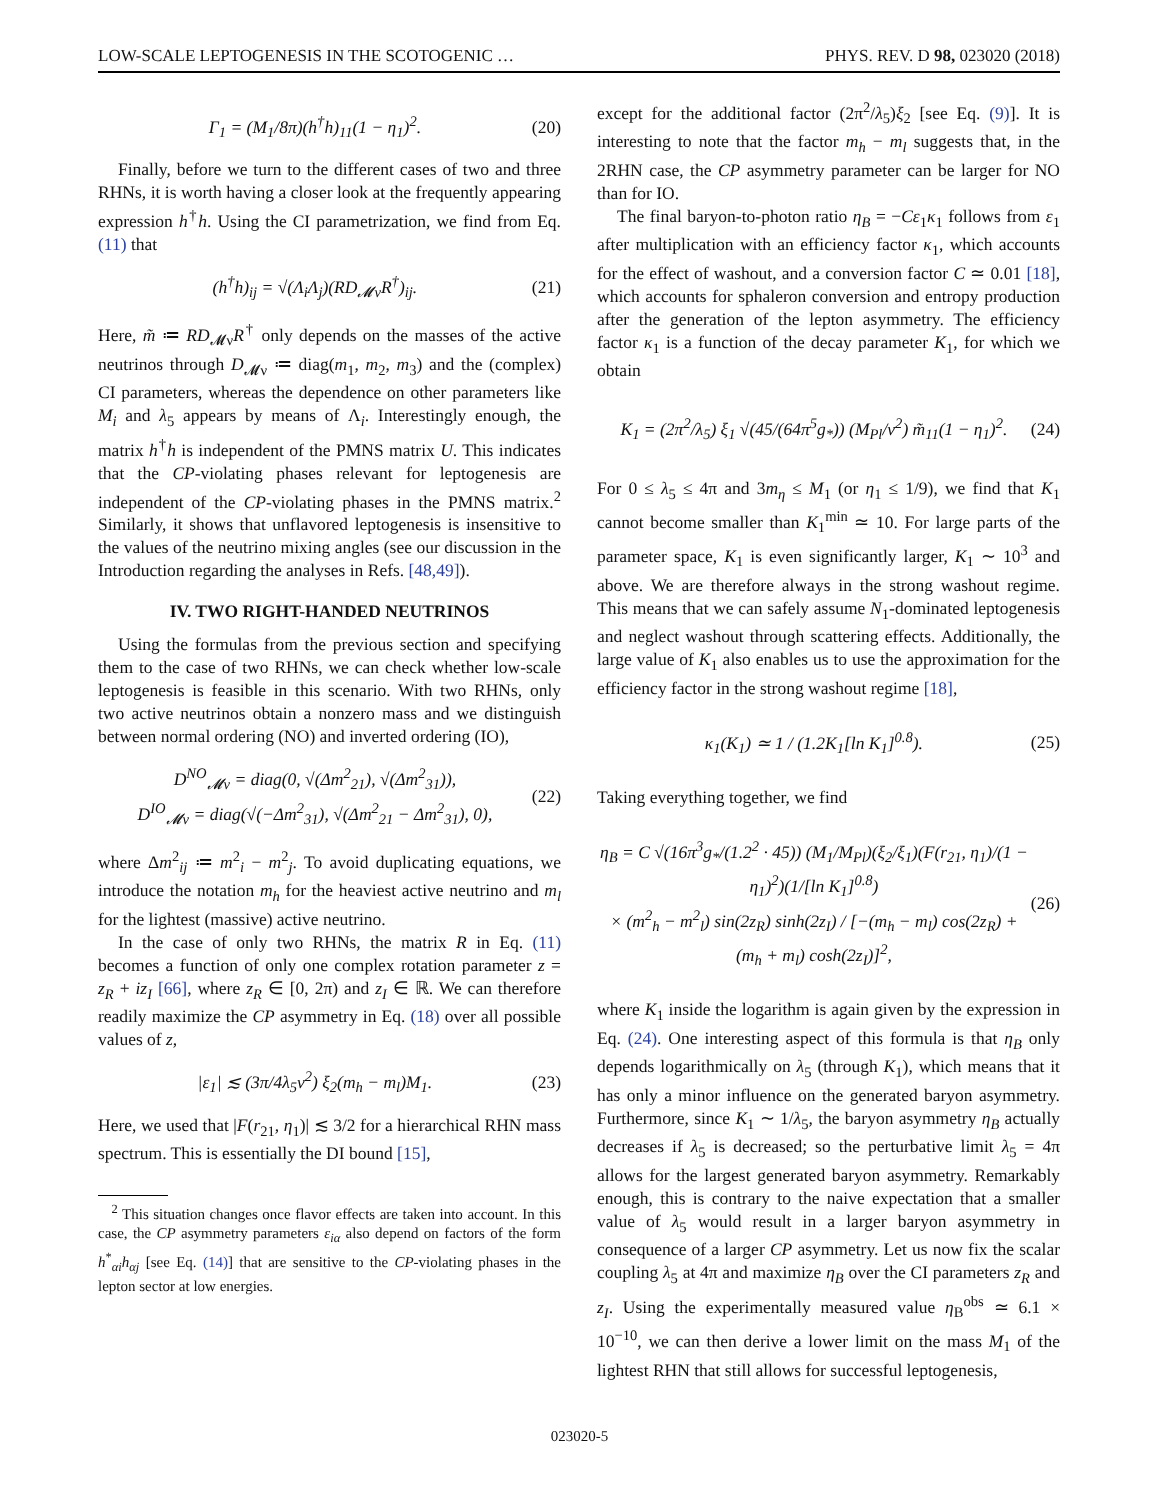LOW-SCALE LEPTOGENESIS IN THE SCOTOGENIC … PHYS. REV. D 98, 023020 (2018)
Γ<sub>1</sub> = (M<sub>1</sub>/8π)(h<sup>†</sup>h)<sub>11</sub>(1 − η<sub>1</sub>)<sup>2</sup>. (20)
Finally, before we turn to the different cases of two and three RHNs, it is worth having a closer look at the frequently appearing expression h<sup>†</sup>h. Using the CI parametrization, we find from Eq. (11) that
(h<sup>†</sup>h)<sub>ij</sub> = √(Λ<sub>i</sub>Λ<sub>j</sub>)(RD<sub>𝓜ν</sub>R<sup>†</sup>)<sub>ij</sub>. (21)
Here, m̃ ≔ RD<sub>𝓜ν</sub>R<sup>†</sup> only depends on the masses of the active neutrinos through D<sub>𝓜ν</sub> ≔ diag(m<sub>1</sub>, m<sub>2</sub>, m<sub>3</sub>) and the (complex) CI parameters, whereas the dependence on other parameters like M<sub>i</sub> and λ<sub>5</sub> appears by means of Λ<sub>i</sub>. Interestingly enough, the matrix h<sup>†</sup>h is independent of the PMNS matrix U. This indicates that the CP-violating phases relevant for leptogenesis are independent of the CP-violating phases in the PMNS matrix.<sup>2</sup> Similarly, it shows that unflavored leptogenesis is insensitive to the values of the neutrino mixing angles (see our discussion in the Introduction regarding the analyses in Refs. [48,49]).
IV. TWO RIGHT-HANDED NEUTRINOS
Using the formulas from the previous section and specifying them to the case of two RHNs, we can check whether low-scale leptogenesis is feasible in this scenario. With two RHNs, only two active neutrinos obtain a nonzero mass and we distinguish between normal ordering (NO) and inverted ordering (IO),
D<sup>NO</sup><sub>𝓜ν</sub> = diag(0, √(Δm<sup>2</sup><sub>21</sub>), √(Δm<sup>2</sup><sub>31</sub>)),
D<sup>IO</sup><sub>𝓜ν</sub> = diag(√(−Δm<sup>2</sup><sub>31</sub>), √(Δm<sup>2</sup><sub>21</sub> − Δm<sup>2</sup><sub>31</sub>), 0), (22)
where Δm<sup>2</sup><sub>ij</sub> ≔ m<sup>2</sup><sub>i</sub> − m<sup>2</sup><sub>j</sub>. To avoid duplicating equations, we introduce the notation m<sub>h</sub> for the heaviest active neutrino and m<sub>l</sub> for the lightest (massive) active neutrino.
In the case of only two RHNs, the matrix R in Eq. (11) becomes a function of only one complex rotation parameter z = z<sub>R</sub> + iz<sub>I</sub> [66], where z<sub>R</sub> ∈ [0, 2π) and z<sub>I</sub> ∈ ℝ. We can therefore readily maximize the CP asymmetry in Eq. (18) over all possible values of z,
|ε<sub>1</sub>| ≲ (3π/4λ<sub>5</sub>v<sup>2</sup>) ξ<sub>2</sub>(m<sub>h</sub> − m<sub>l</sub>)M<sub>1</sub>. (23)
Here, we used that |F(r<sub>21</sub>, η<sub>1</sub>)| ≲ 3/2 for a hierarchical RHN mass spectrum. This is essentially the DI bound [15],
<sup>2</sup> This situation changes once flavor effects are taken into account. In this case, the CP asymmetry parameters ε<sub>iα</sub> also depend on factors of the form h<sup>*</sup><sub>αi</sub>h<sub>αj</sub> [see Eq. (14)] that are sensitive to the CP-violating phases in the lepton sector at low energies.
except for the additional factor (2π<sup>2</sup>/λ<sub>5</sub>)ξ<sub>2</sub> [see Eq. (9)]. It is interesting to note that the factor m<sub>h</sub> − m<sub>l</sub> suggests that, in the 2RHN case, the CP asymmetry parameter can be larger for NO than for IO.
The final baryon-to-photon ratio η<sub>B</sub> = −Cε<sub>1</sub>κ<sub>1</sub> follows from ε<sub>1</sub> after multiplication with an efficiency factor κ<sub>1</sub>, which accounts for the effect of washout, and a conversion factor C ≃ 0.01 [18], which accounts for sphaleron conversion and entropy production after the generation of the lepton asymmetry. The efficiency factor κ<sub>1</sub> is a function of the decay parameter K<sub>1</sub>, for which we obtain
K<sub>1</sub> = (2π<sup>2</sup>/λ<sub>5</sub>) ξ<sub>1</sub> √(45/(64π<sup>5</sup>g<sub>*</sub>)) (M<sub>Pl</sub>/v<sup>2</sup>) m̃<sub>11</sub>(1 − η<sub>1</sub>)<sup>2</sup>. (24)
For 0 ≤ λ<sub>5</sub> ≤ 4π and 3m<sub>η</sub> ≤ M<sub>1</sub> (or η<sub>1</sub> ≤ 1/9), we find that K<sub>1</sub> cannot become smaller than K<sub>1</sub><sup>min</sup> ≃ 10. For large parts of the parameter space, K<sub>1</sub> is even significantly larger, K<sub>1</sub> ∼ 10<sup>3</sup> and above. We are therefore always in the strong washout regime. This means that we can safely assume N<sub>1</sub>-dominated leptogenesis and neglect washout through scattering effects. Additionally, the large value of K<sub>1</sub> also enables us to use the approximation for the efficiency factor in the strong washout regime [18],
κ<sub>1</sub>(K<sub>1</sub>) ≃ 1 / (1.2K<sub>1</sub>[ln K<sub>1</sub>]<sup>0.8</sup>). (25)
Taking everything together, we find
η<sub>B</sub> = C √(16π<sup>3</sup>g<sub>*</sub>/(1.2<sup>2</sup> · 45)) (M<sub>1</sub>/M<sub>Pl</sub>)(ξ<sub>2</sub>/ξ<sub>1</sub>)(F(r<sub>21</sub>, η<sub>1</sub>)/(1 − η<sub>1</sub>)<sup>2</sup>)(1/[ln K<sub>1</sub>]<sup>0.8</sup>)
× (m<sup>2</sup><sub>h</sub> − m<sup>2</sup><sub>l</sub>) sin(2z<sub>R</sub>) sinh(2z<sub>I</sub>) / [−(m<sub>h</sub> − m<sub>l</sub>) cos(2z<sub>R</sub>) + (m<sub>h</sub> + m<sub>l</sub>) cosh(2z<sub>I</sub>)]<sup>2</sup>, (26)
where K<sub>1</sub> inside the logarithm is again given by the expression in Eq. (24). One interesting aspect of this formula is that η<sub>B</sub> only depends logarithmically on λ<sub>5</sub> (through K<sub>1</sub>), which means that it has only a minor influence on the generated baryon asymmetry. Furthermore, since K<sub>1</sub> ∼ 1/λ<sub>5</sub>, the baryon asymmetry η<sub>B</sub> actually decreases if λ<sub>5</sub> is decreased; so the perturbative limit λ<sub>5</sub> = 4π allows for the largest generated baryon asymmetry. Remarkably enough, this is contrary to the naive expectation that a smaller value of λ<sub>5</sub> would result in a larger baryon asymmetry in consequence of a larger CP asymmetry. Let us now fix the scalar coupling λ<sub>5</sub> at 4π and maximize η<sub>B</sub> over the CI parameters z<sub>R</sub> and z<sub>I</sub>. Using the experimentally measured value η<sub>B</sub><sup>obs</sup> ≃ 6.1 × 10<sup>−10</sup>, we can then derive a lower limit on the mass M<sub>1</sub> of the lightest RHN that still allows for successful leptogenesis,
023020-5